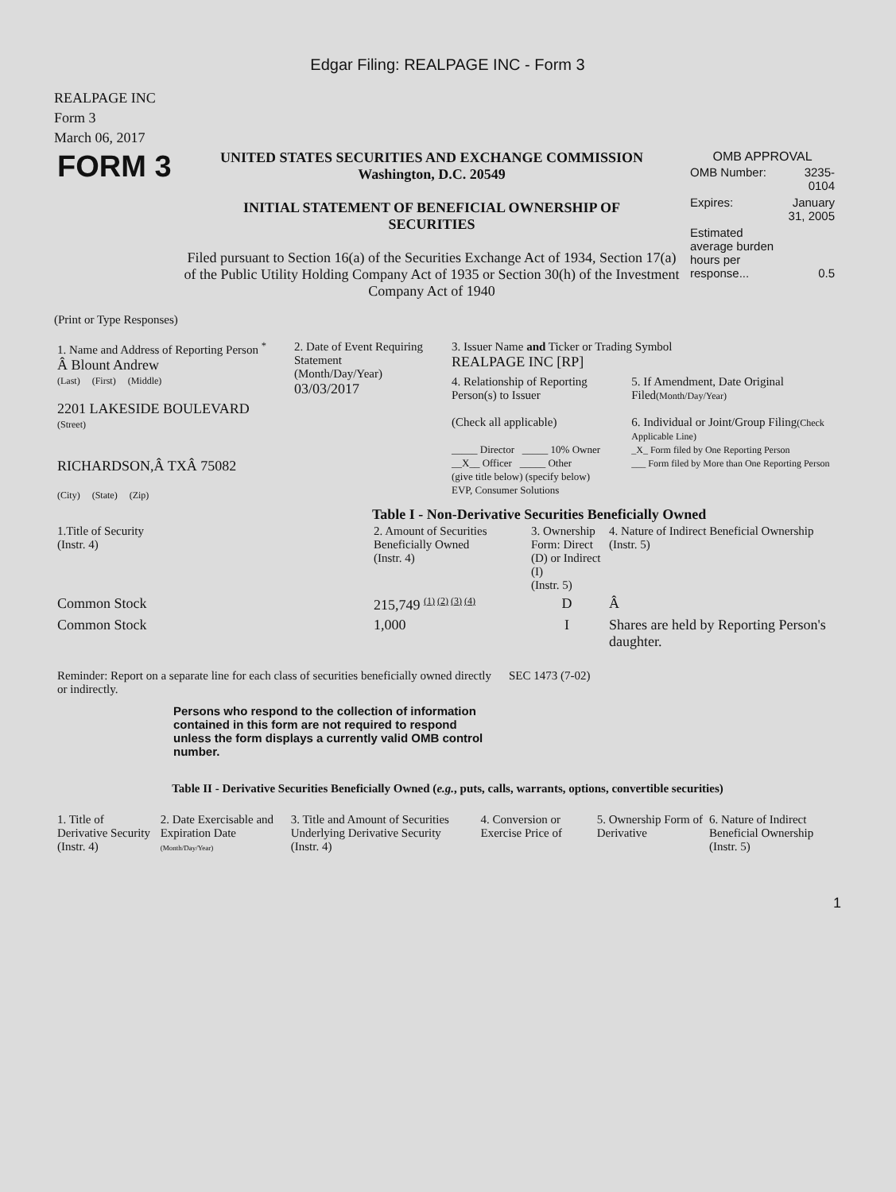Edgar Filing: REALPAGE INC - Form 3
REALPAGE INC
Form 3
March 06, 2017
| FORM 3 | UNITED STATES SECURITIES AND EXCHANGE COMMISSION Washington, D.C. 20549 INITIAL STATEMENT OF BENEFICIAL OWNERSHIP OF SECURITIES Filed pursuant to Section 16(a) of the Securities Exchange Act of 1934, Section 17(a) of the Public Utility Holding Company Act of 1935 or Section 30(h) of the Investment Company Act of 1940 | OMB APPROVAL / OMB Number: / 3235-0104 / / Expires: / January 31, 2005 / / Estimated average burden hours per response... / 0.5 / |
(Print or Type Responses)
| 1. Name and Address of Reporting Person <sup>*</sup> Â Blount Andrew (Last) (First) (Middle) 2201 LAKESIDE BOULEVARD (Street) RICHARDSON,Â TXÂ 75082 (City) (State) (Zip) | 2. Date of Event Requiring Statement (Month/Day/Year) 03/03/2017 | 3. Issuer Name and Ticker or Trading Symbol REALPAGE INC [RP] | |
| | | 4. Relationship of Reporting Person(s) to Issuer (Check all applicable) _____ Director _____ 10% Owner __X__ Officer _____ Other (give title below) (specify below) EVP, Consumer Solutions | 5. If Amendment, Date Original Filed (Month/Day/Year) 6. Individual or Joint/Group Filing (Check Applicable Line) _X_ Form filed by One Reporting Person ___ Form filed by More than One Reporting Person |
Table I - Non-Derivative Securities Beneficially Owned
| 1.Title of Security (Instr. 4) | 2. Amount of Securities Beneficially Owned (Instr. 4) | 3. Ownership Form: Direct (D) or Indirect (I) (Instr. 5) | 4. Nature of Indirect Beneficial Ownership (Instr. 5) |
| --- | --- | --- | --- |
| Common Stock | 215,749 <sup>(1) (2) (3) (4)</sup> | D | Â |
| Common Stock | 1,000 | I | Shares are held by Reporting Person's daughter. |
| Reminder: Report on a separate line for each class of securities beneficially owned directly or indirectly. | SEC 1473 (7-02) |
Persons who respond to the collection of information contained in this form are not required to respond unless the form displays a currently valid OMB control number.
Table II - Derivative Securities Beneficially Owned (e.g., puts, calls, warrants, options, convertible securities)
| 1. Title of Derivative Security (Instr. 4) | 2. Date Exercisable and Expiration Date (Month/Day/Year) | 3. Title and Amount of Securities Underlying Derivative Security (Instr. 4) | 4. Conversion or Exercise Price of | 5. Ownership Form of Derivative | 6. Nature of Indirect Beneficial Ownership (Instr. 5) |
| --- | --- | --- | --- | --- | --- |
1